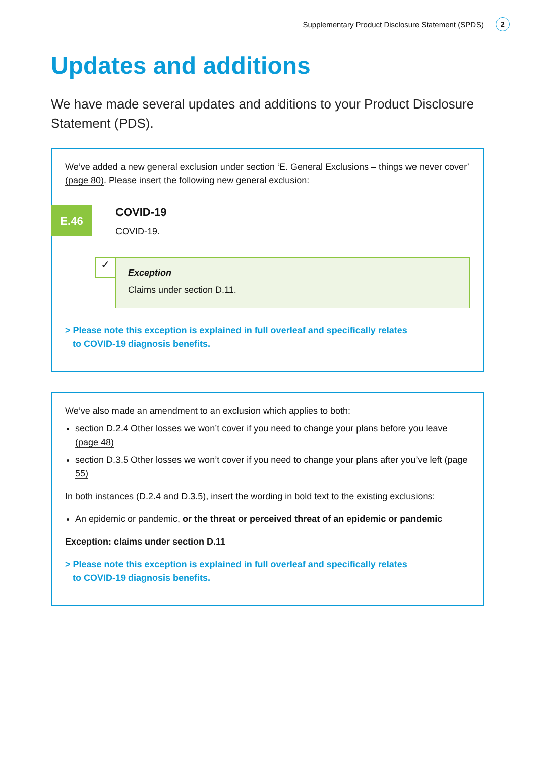Supplementary Product Disclosure Statement (SPDS) 2
Updates and additions
We have made several updates and additions to your Product Disclosure Statement (PDS).
We’ve added a new general exclusion under section ‘E. General Exclusions – things we never cover’ (page 80). Please insert the following new general exclusion:
E.46
COVID-19
COVID-19.
✓
Exception
Claims under section D.11.
> Please note this exception is explained in full overleaf and specifically relates
to COVID-19 diagnosis benefits.
We’ve also made an amendment to an exclusion which applies to both:
section D.2.4 Other losses we won’t cover if you need to change your plans before you leave (page 48)
section D.3.5 Other losses we won’t cover if you need to change your plans after you’ve left (page 55)
In both instances (D.2.4 and D.3.5), insert the wording in bold text to the existing exclusions:
An epidemic or pandemic, or the threat or perceived threat of an epidemic or pandemic
Exception: claims under section D.11
> Please note this exception is explained in full overleaf and specifically relates
to COVID-19 diagnosis benefits.